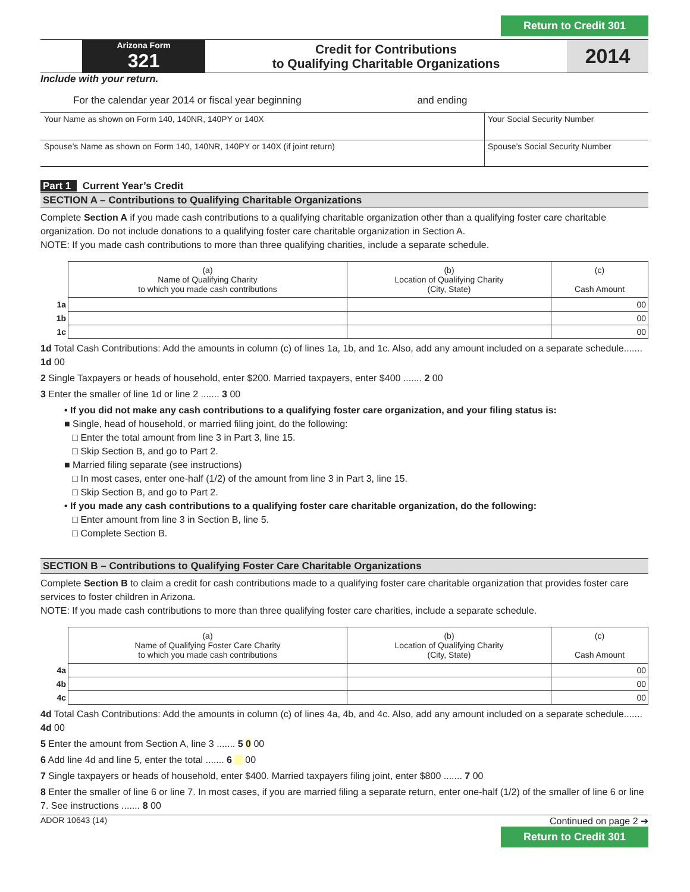Return to Credit 301
| | Arizona Form 321 | Credit for Contributions to Qualifying Charitable Organizations | 2014 |
Include with your return.
For the calendar year 2014 or fiscal year beginning and ending
| Your Name as shown on Form 140, 140NR, 140PY or 140X | Your Social Security Number |
| Spouse’s Name as shown on Form 140, 140NR, 140PY or 140X (if joint return) | Spouse’s Social Security Number |
Part 1 Current Year’s Credit
SECTION A – Contributions to Qualifying Charitable Organizations
Complete Section A if you made cash contributions to a qualifying charitable organization other than a qualifying foster care charitable organization. Do not include donations to a qualifying foster care charitable organization in Section A.
NOTE: If you made cash contributions to more than three qualifying charities, include a separate schedule.
| | (a) Name of Qualifying Charity to which you made cash contributions | (b) Location of Qualifying Charity (City, State) | (c) Cash Amount |
| --- | --- | --- | --- |
| 1a | | | 00 |
| 1b | | | 00 |
| 1c | | | 00 |
1d Total Cash Contributions: Add the amounts in column (c) of lines 1a, 1b, and 1c. Also, add any amount included on a separate schedule....... 1d 00
2 Single Taxpayers or heads of household, enter $200. Married taxpayers, enter $400 ....... 2 00
3 Enter the smaller of line 1d or line 2 ....... 3 00
• If you did not make any cash contributions to a qualifying foster care organization, and your filing status is:
■ Single, head of household, or married filing joint, do the following:
□ Enter the total amount from line 3 in Part 3, line 15.
□ Skip Section B, and go to Part 2.
■ Married filing separate (see instructions)
□ In most cases, enter one-half (1/2) of the amount from line 3 in Part 3, line 15.
□ Skip Section B, and go to Part 2.
• If you made any cash contributions to a qualifying foster care charitable organization, do the following:
□ Enter amount from line 3 in Section B, line 5.
□ Complete Section B.
SECTION B – Contributions to Qualifying Foster Care Charitable Organizations
Complete Section B to claim a credit for cash contributions made to a qualifying foster care charitable organization that provides foster care services to foster children in Arizona.
NOTE: If you made cash contributions to more than three qualifying foster care charities, include a separate schedule.
| | (a) Name of Qualifying Foster Care Charity to which you made cash contributions | (b) Location of Qualifying Charity (City, State) | (c) Cash Amount |
| --- | --- | --- | --- |
| 4a | | | 00 |
| 4b | | | 00 |
| 4c | | | 00 |
4d Total Cash Contributions: Add the amounts in column (c) of lines 4a, 4b, and 4c. Also, add any amount included on a separate schedule....... 4d 00
5 Enter the amount from Section A, line 3 ....... 5 0 00
6 Add line 4d and line 5, enter the total ....... 6 00
7 Single taxpayers or heads of household, enter $400. Married taxpayers filing joint, enter $800 ....... 7 00
8 Enter the smaller of line 6 or line 7. In most cases, if you are married filing a separate return, enter one-half (1/2) of the smaller of line 6 or line 7. See instructions ....... 8 00
ADOR 10643 (14) Continued on page 2 ➔
Return to Credit 301